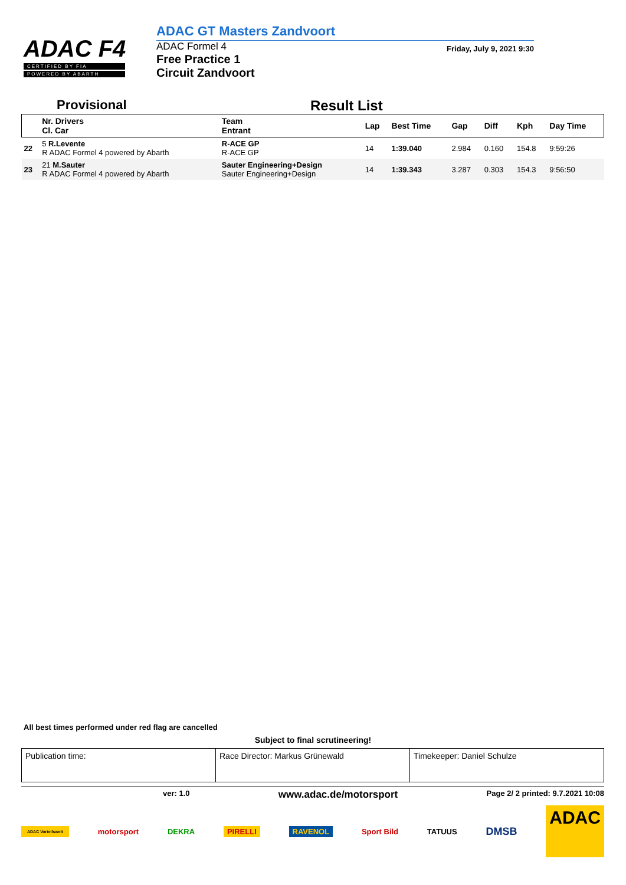ADAC F4
CERTIFIED BY FIA
POWERED BY ABARTH
ADAC GT Masters Zandvoort
ADAC Formel 4
Free Practice 1
Circuit Zandvoort
Friday, July 9, 2021 9:30
Provisional Result List
| | Nr. Drivers Cl. Car | Team Entrant | Lap | Best Time | Gap | Diff | Kph | Day Time |
| --- | --- | --- | --- | --- | --- | --- | --- | --- |
| 22 | 5 R.Levente R ADAC Formel 4 powered by Abarth | R-ACE GP R-ACE GP | 14 | 1:39.040 | 2.984 | 0.160 | 154.8 | 9:59:26 |
| 23 | 21 M.Sauter R ADAC Formel 4 powered by Abarth | Sauter Engineering+Design Sauter Engineering+Design | 14 | 1:39.343 | 3.287 | 0.303 | 154.3 | 9:56:50 |
All best times performed under red flag are cancelled
Subject to final scrutineering!
| Publication time: | Race Director: Markus Grünewald | Timekeeper: Daniel Schulze |
ver: 1.0 www.adac.de/motorsport Page 2/ 2 printed: 9.7.2021 10:08
ADAC Vorteilswelt motorsport DEKRA PIRELLI RAVENOL Sport Bild TATUUS DMSB ADAC